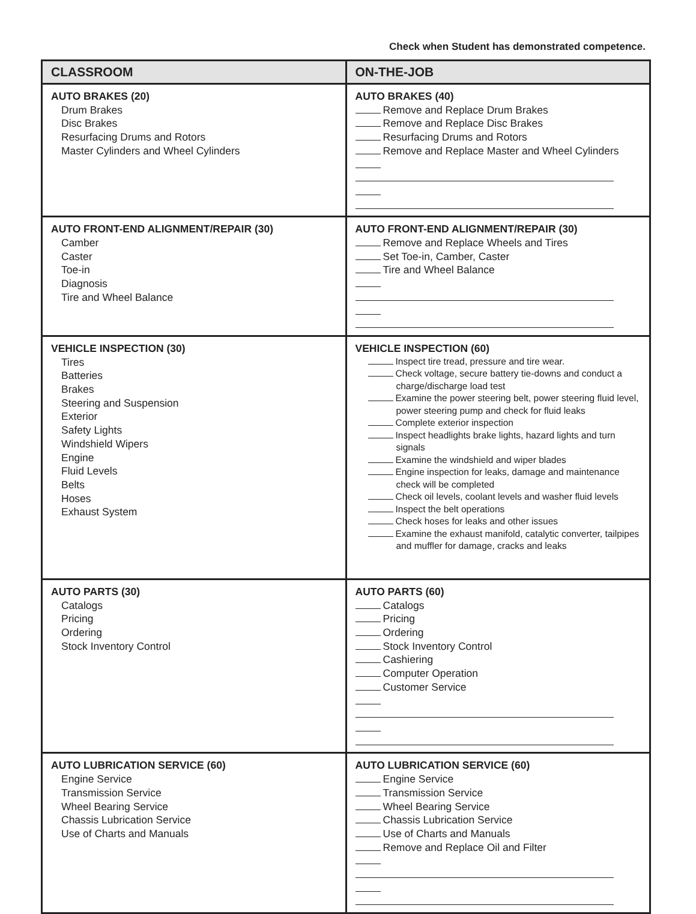Check when Student has demonstrated competence.
| CLASSROOM | ON-THE-JOB |
| --- | --- |
| AUTO BRAKES (20) Drum Brakes Disc Brakes Resurfacing Drums and Rotors Master Cylinders and Wheel Cylinders | AUTO BRAKES (40) Remove and Replace Drum Brakes Remove and Replace Disc Brakes Resurfacing Drums and Rotors Remove and Replace Master and Wheel Cylinders |
| AUTO FRONT-END ALIGNMENT/REPAIR (30) Camber Caster Toe-in Diagnosis Tire and Wheel Balance | AUTO FRONT-END ALIGNMENT/REPAIR (30) Remove and Replace Wheels and Tires Set Toe-in, Camber, Caster Tire and Wheel Balance |
| VEHICLE INSPECTION (30) Tires Batteries Brakes Steering and Suspension Exterior Safety Lights Windshield Wipers Engine Fluid Levels Belts Hoses Exhaust System | VEHICLE INSPECTION (60) Inspect tire tread, pressure and tire wear. Check voltage, secure battery tie-downs and conduct a charge/discharge load test Examine the power steering belt, power steering fluid level, power steering pump and check for fluid leaks Complete exterior inspection Inspect headlights brake lights, hazard lights and turn signals Examine the windshield and wiper blades Engine inspection for leaks, damage and maintenance check will be completed Check oil levels, coolant levels and washer fluid levels Inspect the belt operations Check hoses for leaks and other issues Examine the exhaust manifold, catalytic converter, tailpipes and muffler for damage, cracks and leaks |
| AUTO PARTS (30) Catalogs Pricing Ordering Stock Inventory Control | AUTO PARTS (60) Catalogs Pricing Ordering Stock Inventory Control Cashiering Computer Operation Customer Service |
| AUTO LUBRICATION SERVICE (60) Engine Service Transmission Service Wheel Bearing Service Chassis Lubrication Service Use of Charts and Manuals | AUTO LUBRICATION SERVICE (60) Engine Service Transmission Service Wheel Bearing Service Chassis Lubrication Service Use of Charts and Manuals Remove and Replace Oil and Filter |